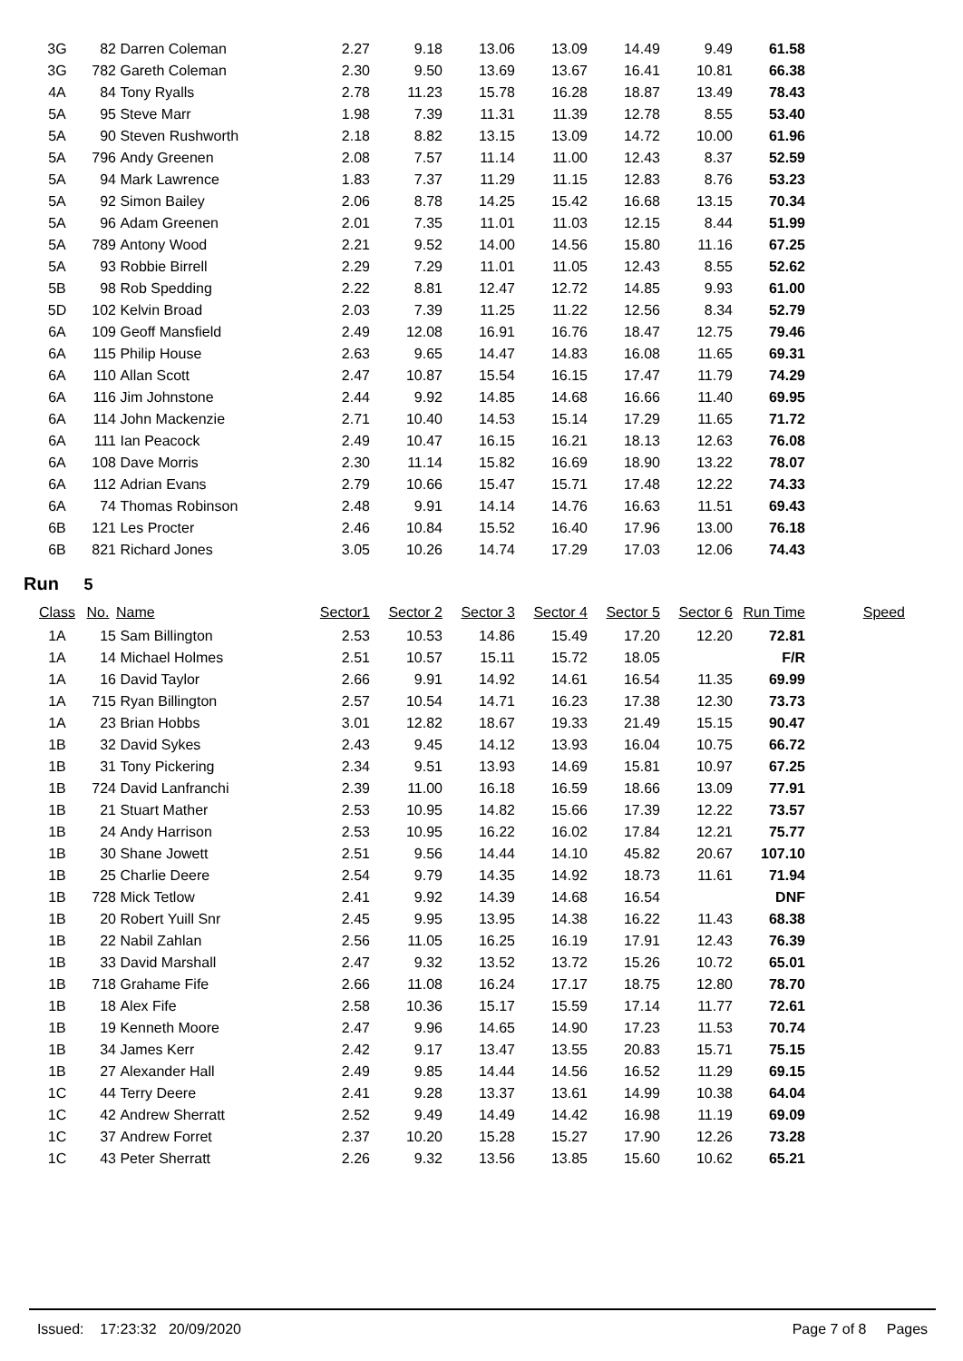| 3G | 82 | Darren Coleman | 2.27 | 9.18 | 13.06 | 13.09 | 14.49 | 9.49 | 61.58 | |
| 3G | 782 | Gareth Coleman | 2.30 | 9.50 | 13.69 | 13.67 | 16.41 | 10.81 | 66.38 | |
| 4A | 84 | Tony Ryalls | 2.78 | 11.23 | 15.78 | 16.28 | 18.87 | 13.49 | 78.43 | |
| 5A | 95 | Steve Marr | 1.98 | 7.39 | 11.31 | 11.39 | 12.78 | 8.55 | 53.40 | |
| 5A | 90 | Steven Rushworth | 2.18 | 8.82 | 13.15 | 13.09 | 14.72 | 10.00 | 61.96 | |
| 5A | 796 | Andy Greenen | 2.08 | 7.57 | 11.14 | 11.00 | 12.43 | 8.37 | 52.59 | |
| 5A | 94 | Mark Lawrence | 1.83 | 7.37 | 11.29 | 11.15 | 12.83 | 8.76 | 53.23 | |
| 5A | 92 | Simon Bailey | 2.06 | 8.78 | 14.25 | 15.42 | 16.68 | 13.15 | 70.34 | |
| 5A | 96 | Adam Greenen | 2.01 | 7.35 | 11.01 | 11.03 | 12.15 | 8.44 | 51.99 | |
| 5A | 789 | Antony Wood | 2.21 | 9.52 | 14.00 | 14.56 | 15.80 | 11.16 | 67.25 | |
| 5A | 93 | Robbie Birrell | 2.29 | 7.29 | 11.01 | 11.05 | 12.43 | 8.55 | 52.62 | |
| 5B | 98 | Rob Spedding | 2.22 | 8.81 | 12.47 | 12.72 | 14.85 | 9.93 | 61.00 | |
| 5D | 102 | Kelvin Broad | 2.03 | 7.39 | 11.25 | 11.22 | 12.56 | 8.34 | 52.79 | |
| 6A | 109 | Geoff Mansfield | 2.49 | 12.08 | 16.91 | 16.76 | 18.47 | 12.75 | 79.46 | |
| 6A | 115 | Philip House | 2.63 | 9.65 | 14.47 | 14.83 | 16.08 | 11.65 | 69.31 | |
| 6A | 110 | Allan Scott | 2.47 | 10.87 | 15.54 | 16.15 | 17.47 | 11.79 | 74.29 | |
| 6A | 116 | Jim Johnstone | 2.44 | 9.92 | 14.85 | 14.68 | 16.66 | 11.40 | 69.95 | |
| 6A | 114 | John Mackenzie | 2.71 | 10.40 | 14.53 | 15.14 | 17.29 | 11.65 | 71.72 | |
| 6A | 111 | Ian Peacock | 2.49 | 10.47 | 16.15 | 16.21 | 18.13 | 12.63 | 76.08 | |
| 6A | 108 | Dave Morris | 2.30 | 11.14 | 15.82 | 16.69 | 18.90 | 13.22 | 78.07 | |
| 6A | 112 | Adrian Evans | 2.79 | 10.66 | 15.47 | 15.71 | 17.48 | 12.22 | 74.33 | |
| 6A | 74 | Thomas Robinson | 2.48 | 9.91 | 14.14 | 14.76 | 16.63 | 11.51 | 69.43 | |
| 6B | 121 | Les Procter | 2.46 | 10.84 | 15.52 | 16.40 | 17.96 | 13.00 | 76.18 | |
| 6B | 821 | Richard Jones | 3.05 | 10.26 | 14.74 | 17.29 | 17.03 | 12.06 | 74.43 | |
Run 5
| Class | No. | Name | Sector1 | Sector 2 | Sector 3 | Sector 4 | Sector 5 | Sector 6 | Run Time | Speed |
| --- | --- | --- | --- | --- | --- | --- | --- | --- | --- | --- |
| 1A | 15 | Sam Billington | 2.53 | 10.53 | 14.86 | 15.49 | 17.20 | 12.20 | 72.81 | |
| 1A | 14 | Michael Holmes | 2.51 | 10.57 | 15.11 | 15.72 | 18.05 | | F/R | |
| 1A | 16 | David Taylor | 2.66 | 9.91 | 14.92 | 14.61 | 16.54 | 11.35 | 69.99 | |
| 1A | 715 | Ryan Billington | 2.57 | 10.54 | 14.71 | 16.23 | 17.38 | 12.30 | 73.73 | |
| 1A | 23 | Brian Hobbs | 3.01 | 12.82 | 18.67 | 19.33 | 21.49 | 15.15 | 90.47 | |
| 1B | 32 | David Sykes | 2.43 | 9.45 | 14.12 | 13.93 | 16.04 | 10.75 | 66.72 | |
| 1B | 31 | Tony Pickering | 2.34 | 9.51 | 13.93 | 14.69 | 15.81 | 10.97 | 67.25 | |
| 1B | 724 | David Lanfranchi | 2.39 | 11.00 | 16.18 | 16.59 | 18.66 | 13.09 | 77.91 | |
| 1B | 21 | Stuart Mather | 2.53 | 10.95 | 14.82 | 15.66 | 17.39 | 12.22 | 73.57 | |
| 1B | 24 | Andy Harrison | 2.53 | 10.95 | 16.22 | 16.02 | 17.84 | 12.21 | 75.77 | |
| 1B | 30 | Shane Jowett | 2.51 | 9.56 | 14.44 | 14.10 | 45.82 | 20.67 | 107.10 | |
| 1B | 25 | Charlie Deere | 2.54 | 9.79 | 14.35 | 14.92 | 18.73 | 11.61 | 71.94 | |
| 1B | 728 | Mick Tetlow | 2.41 | 9.92 | 14.39 | 14.68 | 16.54 | | DNF | |
| 1B | 20 | Robert Yuill Snr | 2.45 | 9.95 | 13.95 | 14.38 | 16.22 | 11.43 | 68.38 | |
| 1B | 22 | Nabil Zahlan | 2.56 | 11.05 | 16.25 | 16.19 | 17.91 | 12.43 | 76.39 | |
| 1B | 33 | David Marshall | 2.47 | 9.32 | 13.52 | 13.72 | 15.26 | 10.72 | 65.01 | |
| 1B | 718 | Grahame Fife | 2.66 | 11.08 | 16.24 | 17.17 | 18.75 | 12.80 | 78.70 | |
| 1B | 18 | Alex Fife | 2.58 | 10.36 | 15.17 | 15.59 | 17.14 | 11.77 | 72.61 | |
| 1B | 19 | Kenneth Moore | 2.47 | 9.96 | 14.65 | 14.90 | 17.23 | 11.53 | 70.74 | |
| 1B | 34 | James Kerr | 2.42 | 9.17 | 13.47 | 13.55 | 20.83 | 15.71 | 75.15 | |
| 1B | 27 | Alexander Hall | 2.49 | 9.85 | 14.44 | 14.56 | 16.52 | 11.29 | 69.15 | |
| 1C | 44 | Terry Deere | 2.41 | 9.28 | 13.37 | 13.61 | 14.99 | 10.38 | 64.04 | |
| 1C | 42 | Andrew Sherratt | 2.52 | 9.49 | 14.49 | 14.42 | 16.98 | 11.19 | 69.09 | |
| 1C | 37 | Andrew Forret | 2.37 | 10.20 | 15.28 | 15.27 | 17.90 | 12.26 | 73.28 | |
| 1C | 43 | Peter Sherratt | 2.26 | 9.32 | 13.56 | 13.85 | 15.60 | 10.62 | 65.21 | |
Issued: 17:23:32 20/09/2020 Page 7 of 8 Pages